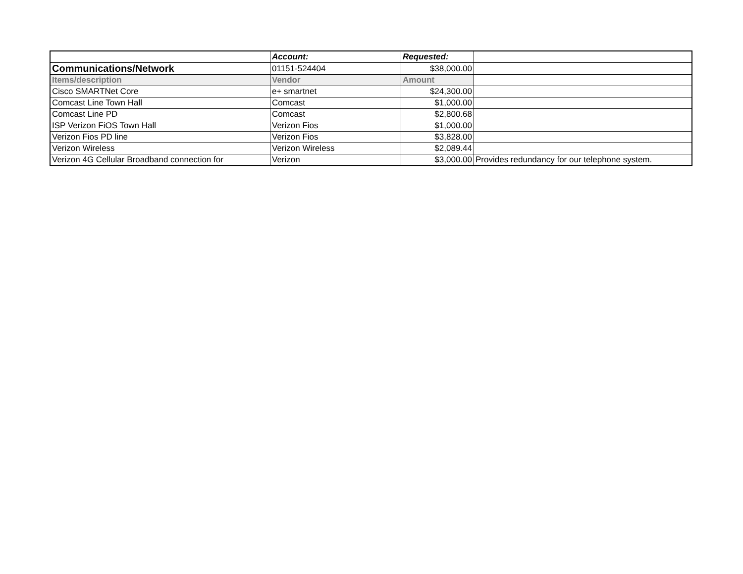| | Account: | Requested: | |
| Communications/Network | 01151-524404 | $38,000.00 | |
| Items/description | Vendor | Amount | |
| Cisco SMARTNet Core | e+ smartnet | $24,300.00 | |
| Comcast Line Town Hall | Comcast | $1,000.00 | |
| Comcast Line PD | Comcast | $2,800.68 | |
| ISP Verizon FiOS Town Hall | Verizon Fios | $1,000.00 | |
| Verizon Fios PD line | Verizon Fios | $3,828.00 | |
| Verizon Wireless | Verizon Wireless | $2,089.44 | |
| Verizon 4G Cellular Broadband connection for | Verizon | $3,000.00 | Provides redundancy for our telephone system. |